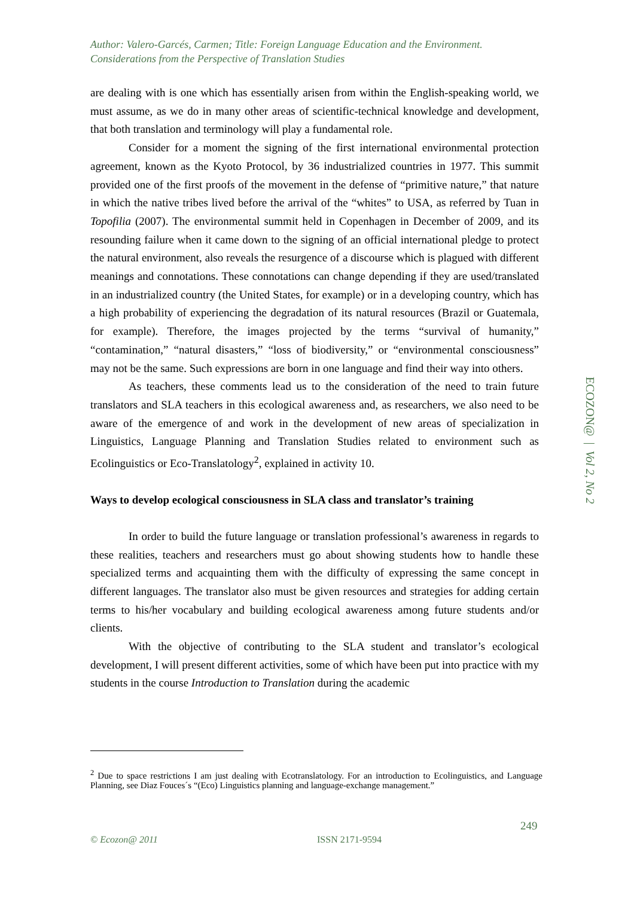Author: Valero-Garcés, Carmen; Title: Foreign Language Education and the Environment. Considerations from the Perspective of Translation Studies
are dealing with is one which has essentially arisen from within the English-speaking world, we must assume, as we do in many other areas of scientific-technical knowledge and development, that both translation and terminology will play a fundamental role.
Consider for a moment the signing of the first international environmental protection agreement, known as the Kyoto Protocol, by 36 industrialized countries in 1977. This summit provided one of the first proofs of the movement in the defense of “primitive nature,” that nature in which the native tribes lived before the arrival of the “whites” to USA, as referred by Tuan in Topofilia (2007). The environmental summit held in Copenhagen in December of 2009, and its resounding failure when it came down to the signing of an official international pledge to protect the natural environment, also reveals the resurgence of a discourse which is plagued with different meanings and connotations. These connotations can change depending if they are used/translated in an industrialized country (the United States, for example) or in a developing country, which has a high probability of experiencing the degradation of its natural resources (Brazil or Guatemala, for example). Therefore, the images projected by the terms “survival of humanity,” “contamination,” “natural disasters,” “loss of biodiversity,” or “environmental consciousness” may not be the same. Such expressions are born in one language and find their way into others.
As teachers, these comments lead us to the consideration of the need to train future translators and SLA teachers in this ecological awareness and, as researchers, we also need to be aware of the emergence of and work in the development of new areas of specialization in Linguistics, Language Planning and Translation Studies related to environment such as Ecolinguistics or Eco-Translatology<sup>2</sup>, explained in activity 10.
Ways to develop ecological consciousness in SLA class and translator’s training
In order to build the future language or translation professional’s awareness in regards to these realities, teachers and researchers must go about showing students how to handle these specialized terms and acquainting them with the difficulty of expressing the same concept in different languages. The translator also must be given resources and strategies for adding certain terms to his/her vocabulary and building ecological awareness among future students and/or clients.
With the objective of contributing to the SLA student and translator’s ecological development, I will present different activities, some of which have been put into practice with my students in the course Introduction to Translation during the academic
ECOZON@ | Vol 2, No 2
<sup>2</sup> Due to space restrictions I am just dealing with Ecotranslatology. For an introduction to Ecolinguistics, and Language Planning, see Diaz Fouces´s “(Eco) Linguistics planning and language-exchange management.”
249
© Ecozon@ 2011 ISSN 2171-9594